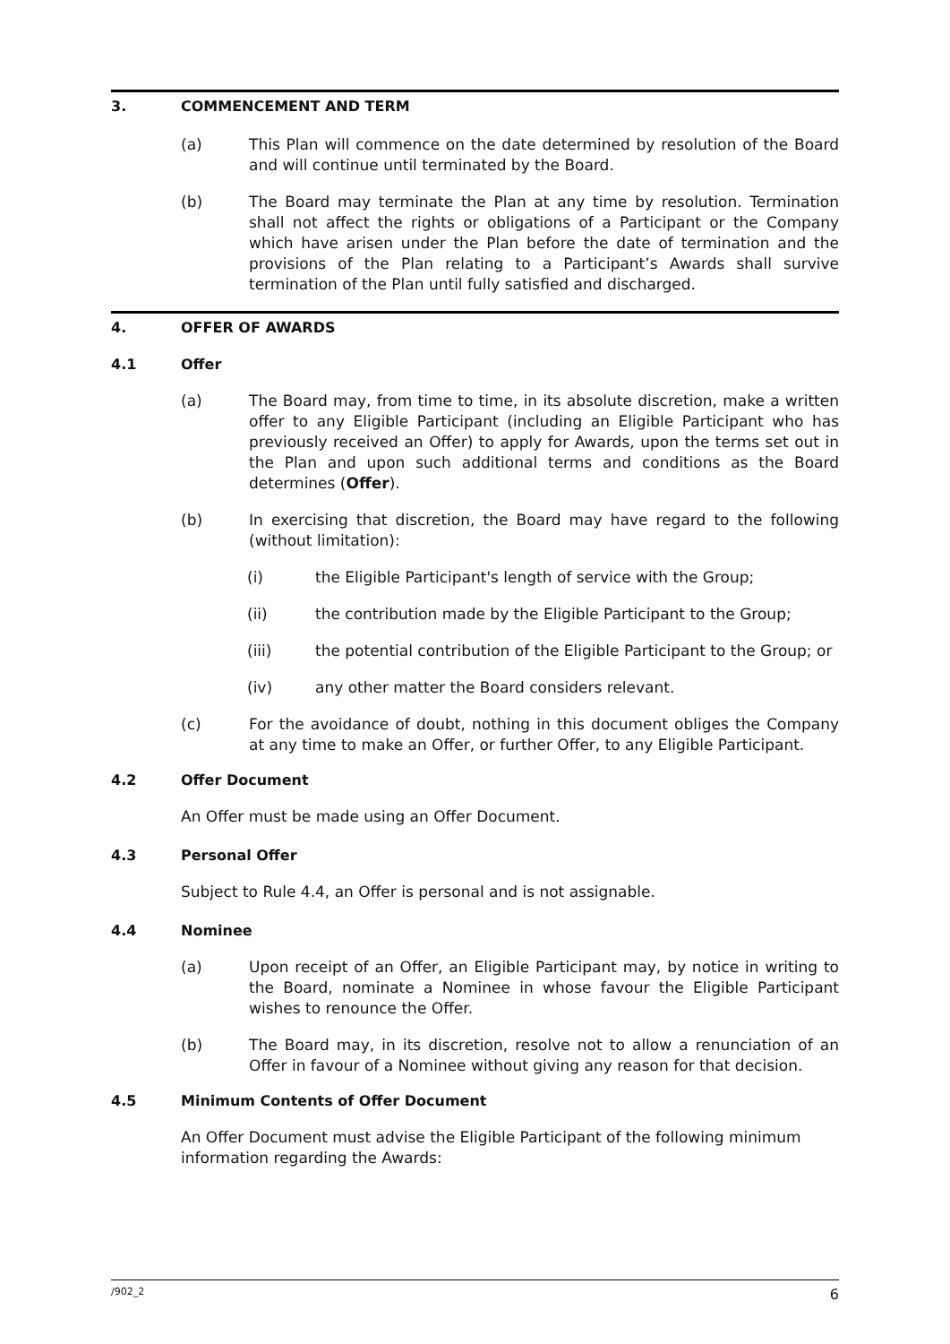3. COMMENCEMENT AND TERM
(a) This Plan will commence on the date determined by resolution of the Board and will continue until terminated by the Board.
(b) The Board may terminate the Plan at any time by resolution. Termination shall not affect the rights or obligations of a Participant or the Company which have arisen under the Plan before the date of termination and the provisions of the Plan relating to a Participant’s Awards shall survive termination of the Plan until fully satisfied and discharged.
4. OFFER OF AWARDS
4.1 Offer
(a) The Board may, from time to time, in its absolute discretion, make a written offer to any Eligible Participant (including an Eligible Participant who has previously received an Offer) to apply for Awards, upon the terms set out in the Plan and upon such additional terms and conditions as the Board determines (Offer).
(b) In exercising that discretion, the Board may have regard to the following (without limitation):
(i) the Eligible Participant's length of service with the Group;
(ii) the contribution made by the Eligible Participant to the Group;
(iii) the potential contribution of the Eligible Participant to the Group; or
(iv) any other matter the Board considers relevant.
(c) For the avoidance of doubt, nothing in this document obliges the Company at any time to make an Offer, or further Offer, to any Eligible Participant.
4.2 Offer Document
An Offer must be made using an Offer Document.
4.3 Personal Offer
Subject to Rule 4.4, an Offer is personal and is not assignable.
4.4 Nominee
(a) Upon receipt of an Offer, an Eligible Participant may, by notice in writing to the Board, nominate a Nominee in whose favour the Eligible Participant wishes to renounce the Offer.
(b) The Board may, in its discretion, resolve not to allow a renunciation of an Offer in favour of a Nominee without giving any reason for that decision.
4.5 Minimum Contents of Offer Document
An Offer Document must advise the Eligible Participant of the following minimum information regarding the Awards:
/902_2 6